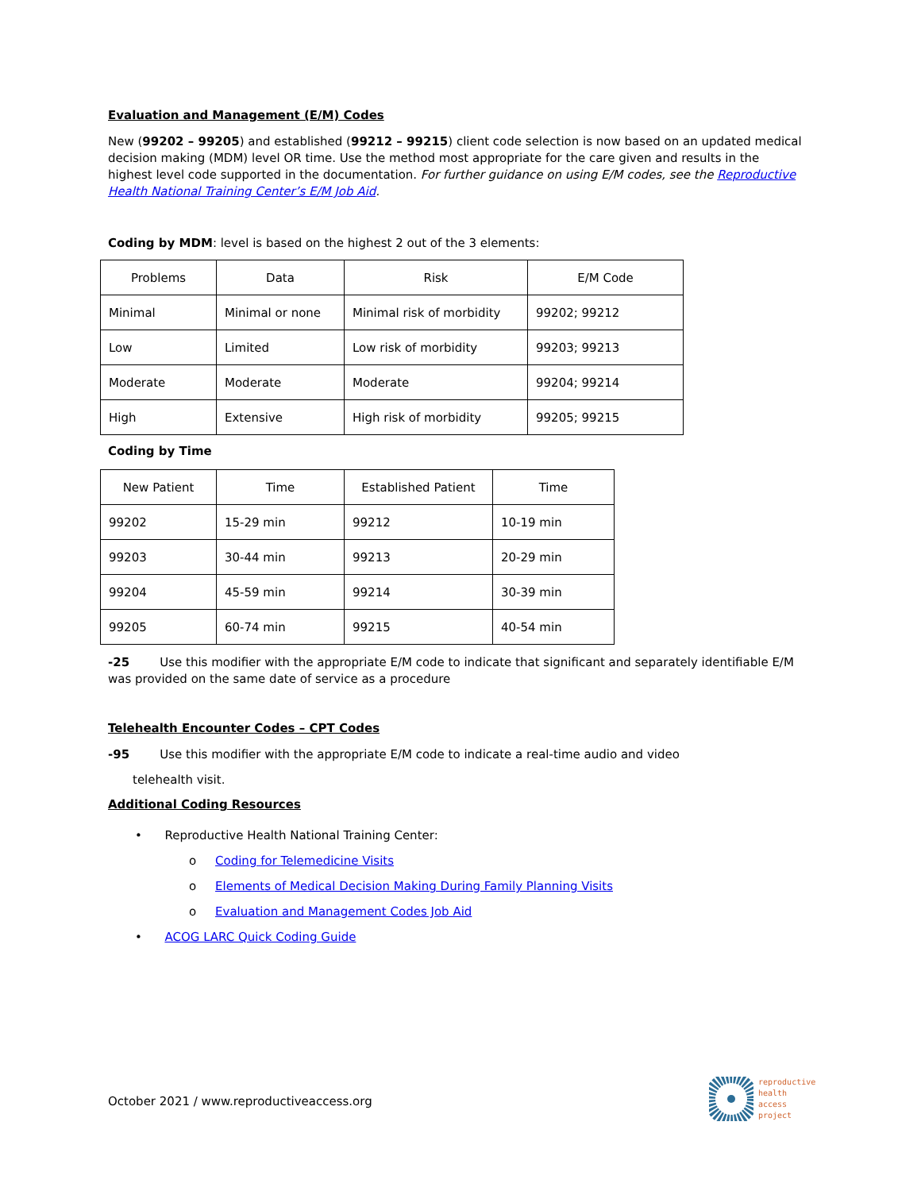Evaluation and Management (E/M) Codes
New (99202 – 99205) and established (99212 – 99215) client code selection is now based on an updated medical decision making (MDM) level OR time. Use the method most appropriate for the care given and results in the highest level code supported in the documentation. For further guidance on using E/M codes, see the Reproductive Health National Training Center’s E/M Job Aid.
Coding by MDM: level is based on the highest 2 out of the 3 elements:
| Problems | Data | Risk | E/M Code |
| Minimal | Minimal or none | Minimal risk of morbidity | 99202; 99212 |
| Low | Limited | Low risk of morbidity | 99203; 99213 |
| Moderate | Moderate | Moderate | 99204; 99214 |
| High | Extensive | High risk of morbidity | 99205; 99215 |
Coding by Time
| New Patient | Time | Established Patient | Time |
| 99202 | 15-29 min | 99212 | 10-19 min |
| 99203 | 30-44 min | 99213 | 20-29 min |
| 99204 | 45-59 min | 99214 | 30-39 min |
| 99205 | 60-74 min | 99215 | 40-54 min |
-25 Use this modifier with the appropriate E/M code to indicate that significant and separately identifiable E/M was provided on the same date of service as a procedure
Telehealth Encounter Codes – CPT Codes
-95 Use this modifier with the appropriate E/M code to indicate a real-time audio and video
telehealth visit.
Additional Coding Resources
• Reproductive Health National Training Center:
o Coding for Telemedicine Visits
o Elements of Medical Decision Making During Family Planning Visits
o Evaluation and Management Codes Job Aid
• ACOG LARC Quick Coding Guide
October 2021 / www.reproductiveaccess.org
reproductive
health
access
project